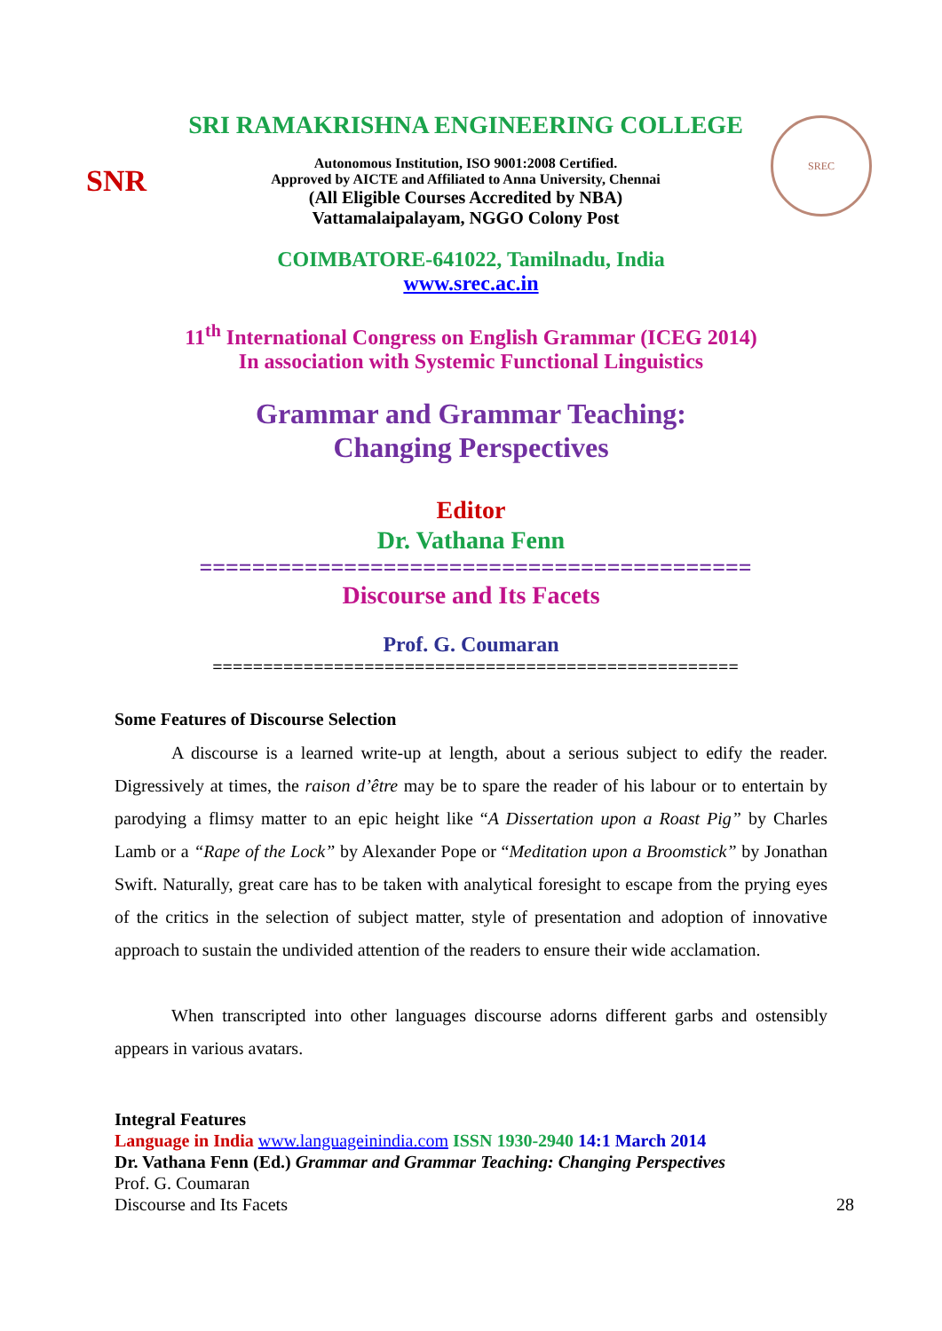SNR
SRI RAMAKRISHNA ENGINEERING COLLEGE
Autonomous Institution, ISO 9001:2008 Certified.
Approved by AICTE and Affiliated to Anna University, Chennai
(All Eligible Courses Accredited by NBA)
Vattamalaipalayam, NGGO Colony Post
SREC
COIMBATORE-641022, Tamilnadu, India
www.srec.ac.in
11<sup>th</sup> International Congress on English Grammar (ICEG 2014)
In association with Systemic Functional Linguistics
Grammar and Grammar Teaching:
Changing Perspectives
Editor
Dr. Vathana Fenn
==========================================
Discourse and Its Facets
Prof. G. Coumaran
====================================================
Some Features of Discourse Selection
A discourse is a learned write-up at length, about a serious subject to edify the reader. Digressively at times, the raison d’être may be to spare the reader of his labour or to entertain by parodying a flimsy matter to an epic height like “A Dissertation upon a Roast Pig” by Charles Lamb or a “Rape of the Lock” by Alexander Pope or “Meditation upon a Broomstick” by Jonathan Swift. Naturally, great care has to be taken with analytical foresight to escape from the prying eyes of the critics in the selection of subject matter, style of presentation and adoption of innovative approach to sustain the undivided attention of the readers to ensure their wide acclamation.
When transcripted into other languages discourse adorns different garbs and ostensibly appears in various avatars.
Integral Features
Language in India www.languageinindia.com ISSN 1930-2940 14:1 March 2014
Dr. Vathana Fenn (Ed.) Grammar and Grammar Teaching: Changing Perspectives
Prof. G. Coumaran
Discourse and Its Facets 28